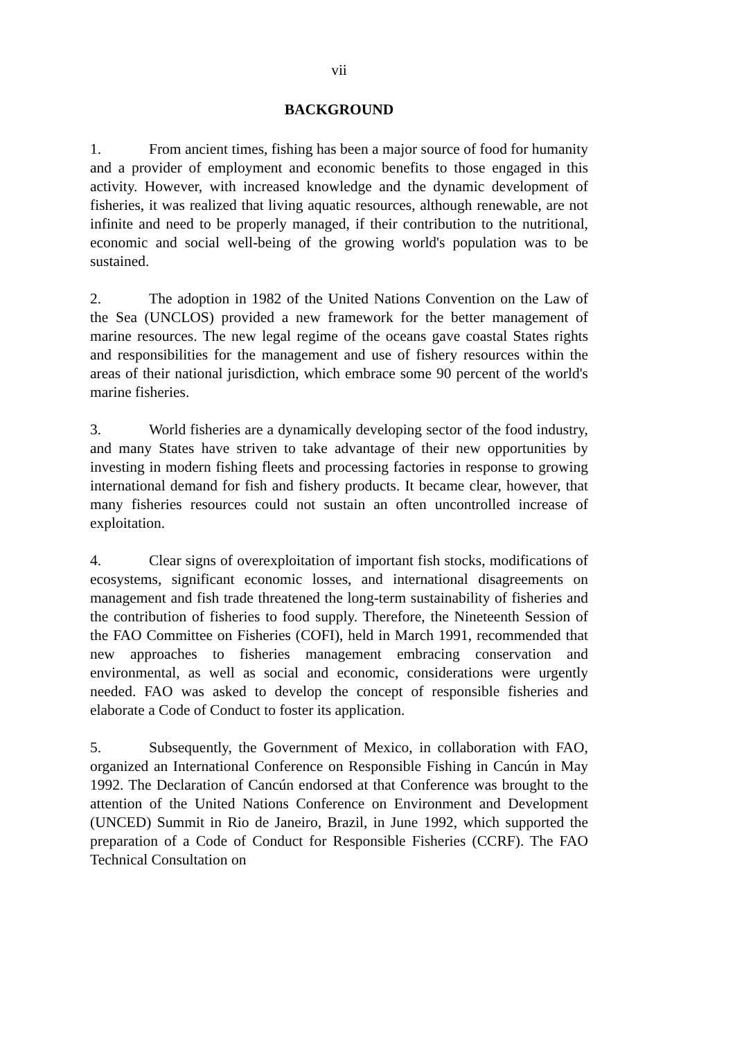vii
BACKGROUND
1. From ancient times, fishing has been a major source of food for humanity and a provider of employment and economic benefits to those engaged in this activity. However, with increased knowledge and the dynamic development of fisheries, it was realized that living aquatic resources, although renewable, are not infinite and need to be properly managed, if their contribution to the nutritional, economic and social well-being of the growing world's population was to be sustained.
2. The adoption in 1982 of the United Nations Convention on the Law of the Sea (UNCLOS) provided a new framework for the better management of marine resources. The new legal regime of the oceans gave coastal States rights and responsibilities for the management and use of fishery resources within the areas of their national jurisdiction, which embrace some 90 percent of the world's marine fisheries.
3. World fisheries are a dynamically developing sector of the food industry, and many States have striven to take advantage of their new opportunities by investing in modern fishing fleets and processing factories in response to growing international demand for fish and fishery products. It became clear, however, that many fisheries resources could not sustain an often uncontrolled increase of exploitation.
4. Clear signs of overexploitation of important fish stocks, modifications of ecosystems, significant economic losses, and international disagreements on management and fish trade threatened the long-term sustainability of fisheries and the contribution of fisheries to food supply. Therefore, the Nineteenth Session of the FAO Committee on Fisheries (COFI), held in March 1991, recommended that new approaches to fisheries management embracing conservation and environmental, as well as social and economic, considerations were urgently needed. FAO was asked to develop the concept of responsible fisheries and elaborate a Code of Conduct to foster its application.
5. Subsequently, the Government of Mexico, in collaboration with FAO, organized an International Conference on Responsible Fishing in Cancún in May 1992. The Declaration of Cancún endorsed at that Conference was brought to the attention of the United Nations Conference on Environment and Development (UNCED) Summit in Rio de Janeiro, Brazil, in June 1992, which supported the preparation of a Code of Conduct for Responsible Fisheries (CCRF). The FAO Technical Consultation on